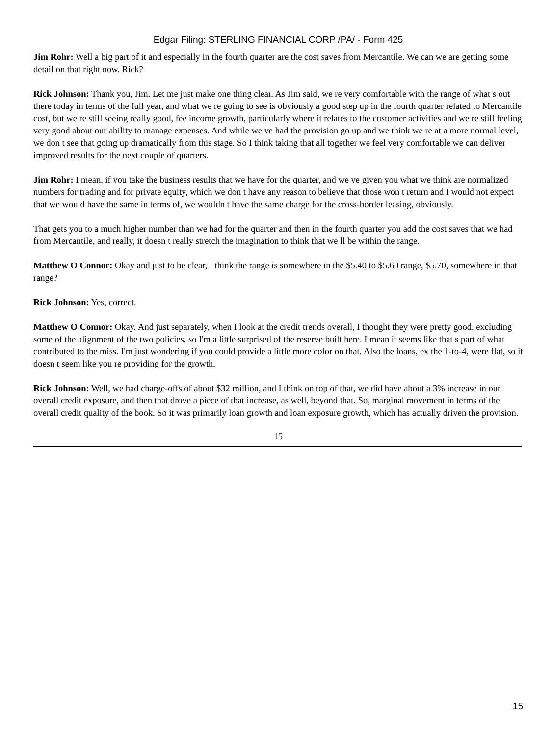Edgar Filing: STERLING FINANCIAL CORP /PA/ - Form 425
Jim Rohr: Well a big part of it and especially in the fourth quarter are the cost saves from Mercantile. We can we are getting some detail on that right now. Rick?
Rick Johnson: Thank you, Jim. Let me just make one thing clear. As Jim said, we re very comfortable with the range of what s out there today in terms of the full year, and what we re going to see is obviously a good step up in the fourth quarter related to Mercantile cost, but we re still seeing really good, fee income growth, particularly where it relates to the customer activities and we re still feeling very good about our ability to manage expenses. And while we ve had the provision go up and we think we re at a more normal level, we don t see that going up dramatically from this stage. So I think taking that all together we feel very comfortable we can deliver improved results for the next couple of quarters.
Jim Rohr: I mean, if you take the business results that we have for the quarter, and we ve given you what we think are normalized numbers for trading and for private equity, which we don t have any reason to believe that those won t return and I would not expect that we would have the same in terms of, we wouldn t have the same charge for the cross-border leasing, obviously.
That gets you to a much higher number than we had for the quarter and then in the fourth quarter you add the cost saves that we had from Mercantile, and really, it doesn t really stretch the imagination to think that we ll be within the range.
Matthew O Connor: Okay and just to be clear, I think the range is somewhere in the $5.40 to $5.60 range, $5.70, somewhere in that range?
Rick Johnson: Yes, correct.
Matthew O Connor: Okay. And just separately, when I look at the credit trends overall, I thought they were pretty good, excluding some of the alignment of the two policies, so I'm a little surprised of the reserve built here. I mean it seems like that s part of what contributed to the miss. I'm just wondering if you could provide a little more color on that. Also the loans, ex the 1-to-4, were flat, so it doesn t seem like you re providing for the growth.
Rick Johnson: Well, we had charge-offs of about $32 million, and I think on top of that, we did have about a 3% increase in our overall credit exposure, and then that drove a piece of that increase, as well, beyond that. So, marginal movement in terms of the overall credit quality of the book. So it was primarily loan growth and loan exposure growth, which has actually driven the provision.
15
15